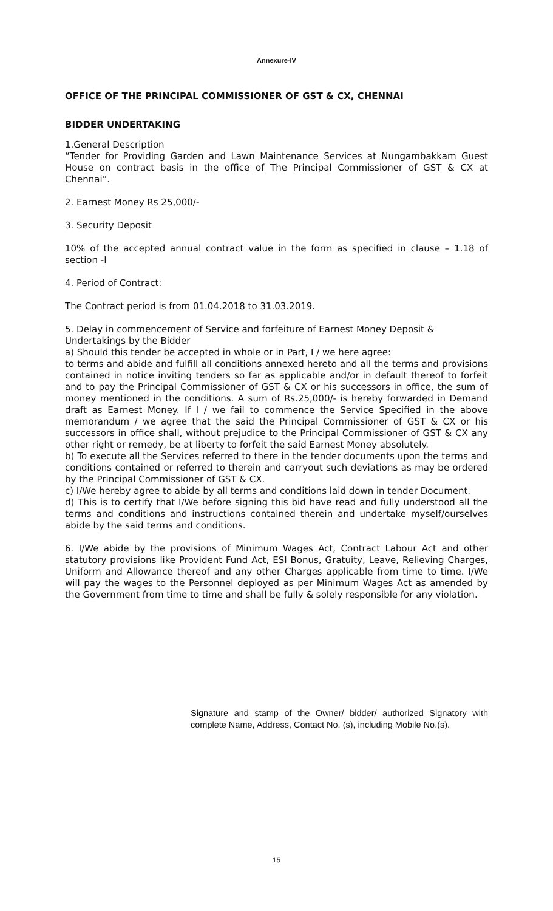Annexure-IV
OFFICE OF THE PRINCIPAL COMMISSIONER OF GST & CX, CHENNAI
BIDDER UNDERTAKING
1.General Description
“Tender for Providing Garden and Lawn Maintenance Services at Nungambakkam Guest House on contract basis in the office of The Principal Commissioner of GST & CX at Chennai”.
2. Earnest Money Rs 25,000/-
3. Security Deposit
10% of the accepted annual contract value in the form as specified in clause – 1.18 of section -I
4. Period of Contract:
The Contract period is from 01.04.2018 to 31.03.2019.
5. Delay in commencement of Service and forfeiture of Earnest Money Deposit & Undertakings by the Bidder
a) Should this tender be accepted in whole or in Part, I / we here agree:
to terms and abide and fulfill all conditions annexed hereto and all the terms and provisions contained in notice inviting tenders so far as applicable and/or in default thereof to forfeit and to pay the Principal Commissioner of GST & CX or his successors in office, the sum of money mentioned in the conditions. A sum of Rs.25,000/- is hereby forwarded in Demand draft as Earnest Money. If I / we fail to commence the Service Specified in the above memorandum / we agree that the said the Principal Commissioner of GST & CX or his successors in office shall, without prejudice to the Principal Commissioner of GST & CX any other right or remedy, be at liberty to forfeit the said Earnest Money absolutely.
b) To execute all the Services referred to there in the tender documents upon the terms and conditions contained or referred to therein and carryout such deviations as may be ordered by the Principal Commissioner of GST & CX.
c) I/We hereby agree to abide by all terms and conditions laid down in tender Document.
d) This is to certify that I/We before signing this bid have read and fully understood all the terms and conditions and instructions contained therein and undertake myself/ourselves abide by the said terms and conditions.
6. I/We abide by the provisions of Minimum Wages Act, Contract Labour Act and other statutory provisions like Provident Fund Act, ESI Bonus, Gratuity, Leave, Relieving Charges, Uniform and Allowance thereof and any other Charges applicable from time to time. I/We will pay the wages to the Personnel deployed as per Minimum Wages Act as amended by the Government from time to time and shall be fully & solely responsible for any violation.
Signature and stamp of the Owner/ bidder/ authorized Signatory with complete Name, Address, Contact No. (s), including Mobile No.(s).
15